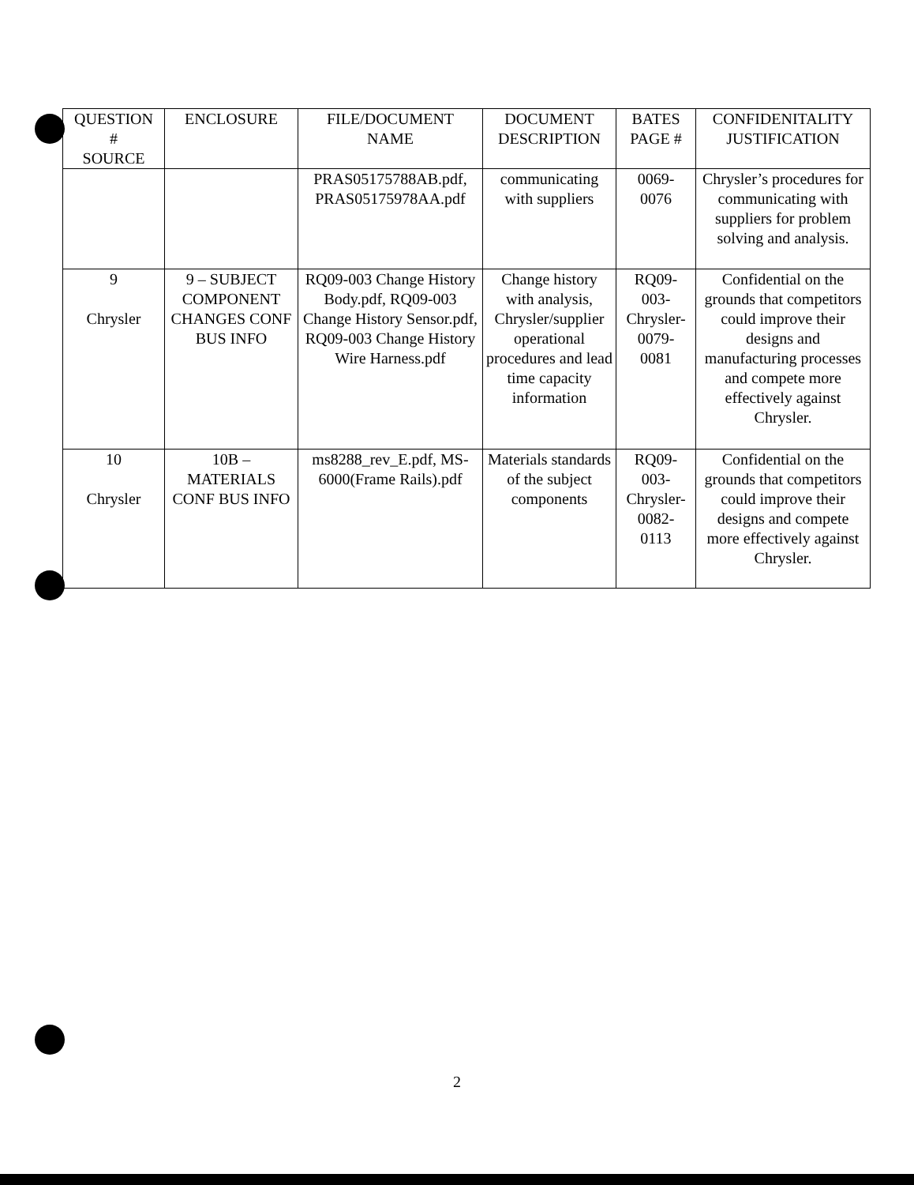| QUESTION # SOURCE | ENCLOSURE | FILE/DOCUMENT NAME | DOCUMENT DESCRIPTION | BATES PAGE # | CONFIDENITALITY JUSTIFICATION |
| --- | --- | --- | --- | --- | --- |
| | | PRAS05175788AB.pdf, PRAS05175978AA.pdf | communicating with suppliers | 0069- 0076 | Chrysler’s procedures for communicating with suppliers for problem solving and analysis. |
| 9 Chrysler | 9 – SUBJECT COMPONENT CHANGES CONF BUS INFO | RQ09-003 Change History Body.pdf, RQ09-003 Change History Sensor.pdf, RQ09-003 Change History Wire Harness.pdf | Change history with analysis, Chrysler/supplier operational procedures and lead time capacity information | RQ09- 003- Chrysler- 0079- 0081 | Confidential on the grounds that competitors could improve their designs and manufacturing processes and compete more effectively against Chrysler. |
| 10 Chrysler | 10B – MATERIALS CONF BUS INFO | ms8288_rev_E.pdf, MS-6000(Frame Rails).pdf | Materials standards of the subject components | RQ09- 003- Chrysler- 0082- 0113 | Confidential on the grounds that competitors could improve their designs and compete more effectively against Chrysler. |
2